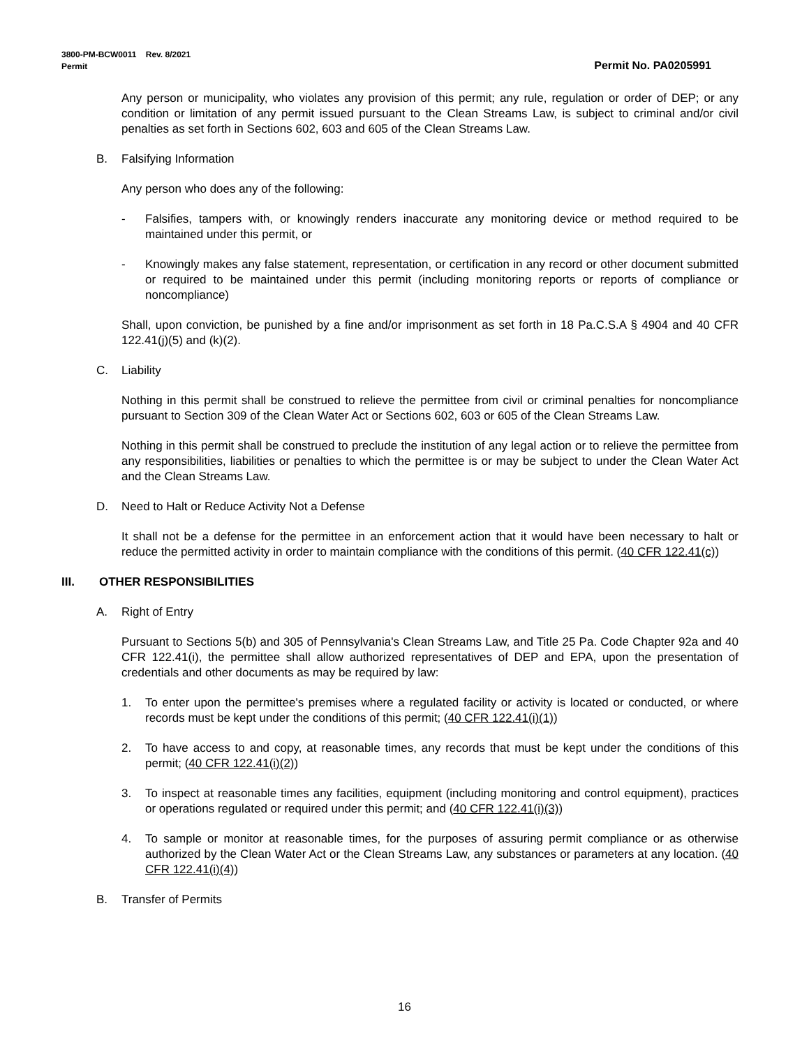3800-PM-BCW0011 Rev. 8/2021
Permit Permit No. PA0205991
Any person or municipality, who violates any provision of this permit; any rule, regulation or order of DEP; or any condition or limitation of any permit issued pursuant to the Clean Streams Law, is subject to criminal and/or civil penalties as set forth in Sections 602, 603 and 605 of the Clean Streams Law.
B. Falsifying Information
Any person who does any of the following:
- Falsifies, tampers with, or knowingly renders inaccurate any monitoring device or method required to be maintained under this permit, or
- Knowingly makes any false statement, representation, or certification in any record or other document submitted or required to be maintained under this permit (including monitoring reports or reports of compliance or noncompliance)
Shall, upon conviction, be punished by a fine and/or imprisonment as set forth in 18 Pa.C.S.A § 4904 and 40 CFR 122.41(j)(5) and (k)(2).
C. Liability
Nothing in this permit shall be construed to relieve the permittee from civil or criminal penalties for noncompliance pursuant to Section 309 of the Clean Water Act or Sections 602, 603 or 605 of the Clean Streams Law.
Nothing in this permit shall be construed to preclude the institution of any legal action or to relieve the permittee from any responsibilities, liabilities or penalties to which the permittee is or may be subject to under the Clean Water Act and the Clean Streams Law.
D. Need to Halt or Reduce Activity Not a Defense
It shall not be a defense for the permittee in an enforcement action that it would have been necessary to halt or reduce the permitted activity in order to maintain compliance with the conditions of this permit. (40 CFR 122.41(c))
III. OTHER RESPONSIBILITIES
A. Right of Entry
Pursuant to Sections 5(b) and 305 of Pennsylvania's Clean Streams Law, and Title 25 Pa. Code Chapter 92a and 40 CFR 122.41(i), the permittee shall allow authorized representatives of DEP and EPA, upon the presentation of credentials and other documents as may be required by law:
1. To enter upon the permittee's premises where a regulated facility or activity is located or conducted, or where records must be kept under the conditions of this permit; (40 CFR 122.41(i)(1))
2. To have access to and copy, at reasonable times, any records that must be kept under the conditions of this permit; (40 CFR 122.41(i)(2))
3. To inspect at reasonable times any facilities, equipment (including monitoring and control equipment), practices or operations regulated or required under this permit; and (40 CFR 122.41(i)(3))
4. To sample or monitor at reasonable times, for the purposes of assuring permit compliance or as otherwise authorized by the Clean Water Act or the Clean Streams Law, any substances or parameters at any location. (40 CFR 122.41(i)(4))
B. Transfer of Permits
16